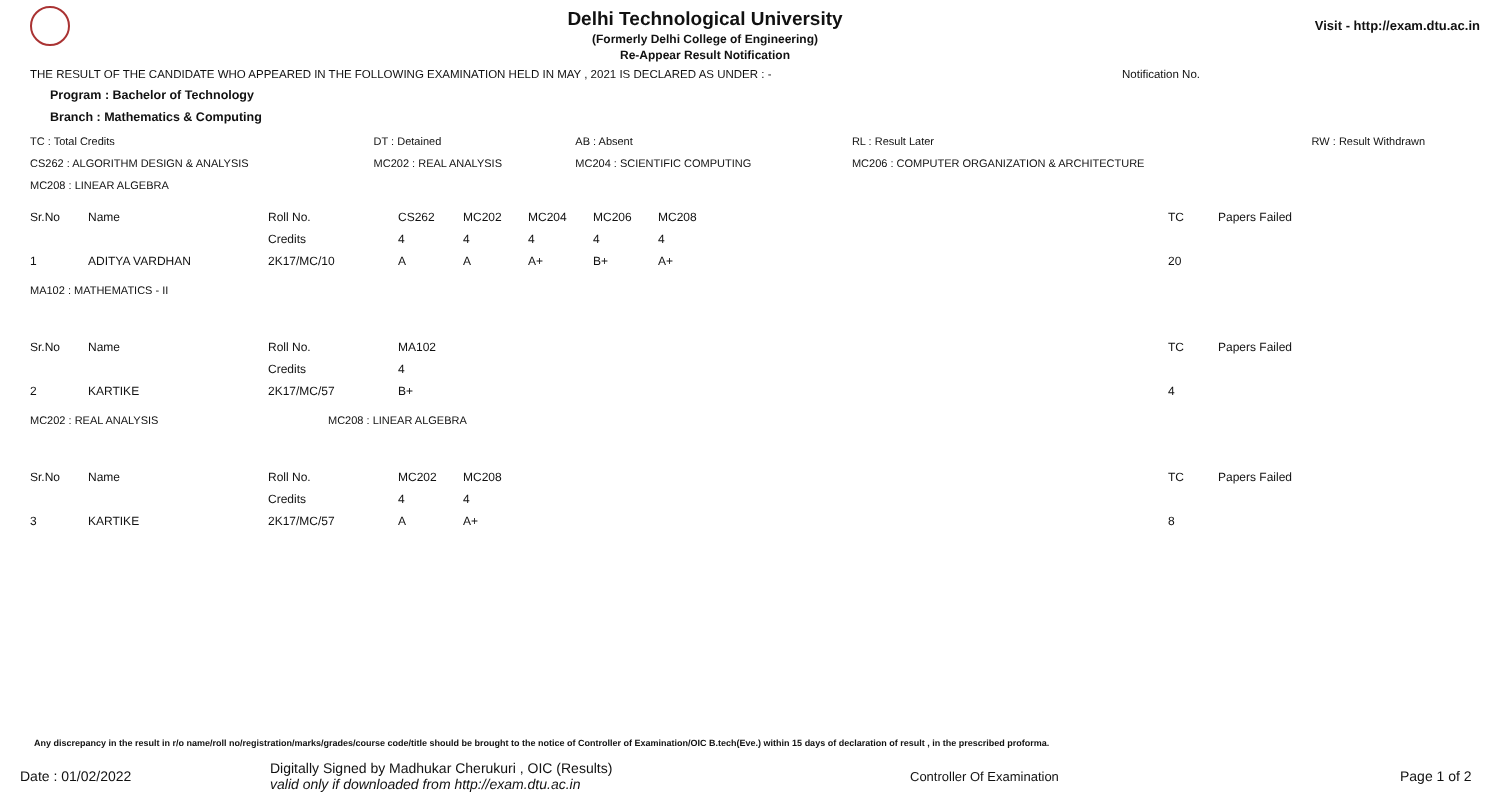Delhi Technological University
(Formerly Delhi College of Engineering)
Re-Appear Result Notification
Visit - http://exam.dtu.ac.in
THE RESULT OF THE CANDIDATE WHO APPEARED IN THE FOLLOWING EXAMINATION HELD IN MAY , 2021 IS DECLARED AS UNDER : - Notification No.
Program : Bachelor of Technology
Branch : Mathematics & Computing
| TC : Total Credits | DT : Detained | AB : Absent | RL : Result Later | RW : Result Withdrawn |
| CS262 : ALGORITHM DESIGN & ANALYSIS | MC202 : REAL ANALYSIS | MC204 : SCIENTIFIC COMPUTING | MC206 : COMPUTER ORGANIZATION & ARCHITECTURE | |
| MC208 : LINEAR ALGEBRA | | | | |
| Sr.No | Name | Roll No. | CS262 | MC202 | MC204 | MC206 | MC208 | TC | Papers Failed |
| | | Credits | 4 | 4 | 4 | 4 | 4 | | |
| 1 | ADITYA VARDHAN | 2K17/MC/10 | A | A | A+ | B+ | A+ | 20 | |
| MA102 : MATHEMATICS - II | | | | | | | | | |
| Sr.No | Name | Roll No. | MA102 | | | | | TC | Papers Failed |
| | | Credits | 4 | | | | | | |
| 2 | KARTIKE | 2K17/MC/57 | B+ | | | | | 4 | |
| MC202 : REAL ANALYSIS | | MC208 : LINEAR ALGEBRA | | | | | | | |
| Sr.No | Name | Roll No. | MC202 | MC208 | | | | TC | Papers Failed |
| | | Credits | 4 | 4 | | | | | |
| 3 | KARTIKE | 2K17/MC/57 | A | A+ | | | | 8 | |
Any discrepancy in the result in r/o name/roll no/registration/marks/grades/course code/title should be brought to the notice of Controller of Examination/OIC B.tech(Eve.) within 15 days of declaration of result , in the prescribed proforma.
Date : 01/02/2022 Digitally Signed by Madhukar Cherukuri , OIC (Results)
valid only if downloaded from http://exam.dtu.ac.in Controller Of Examination Page 1 of 2